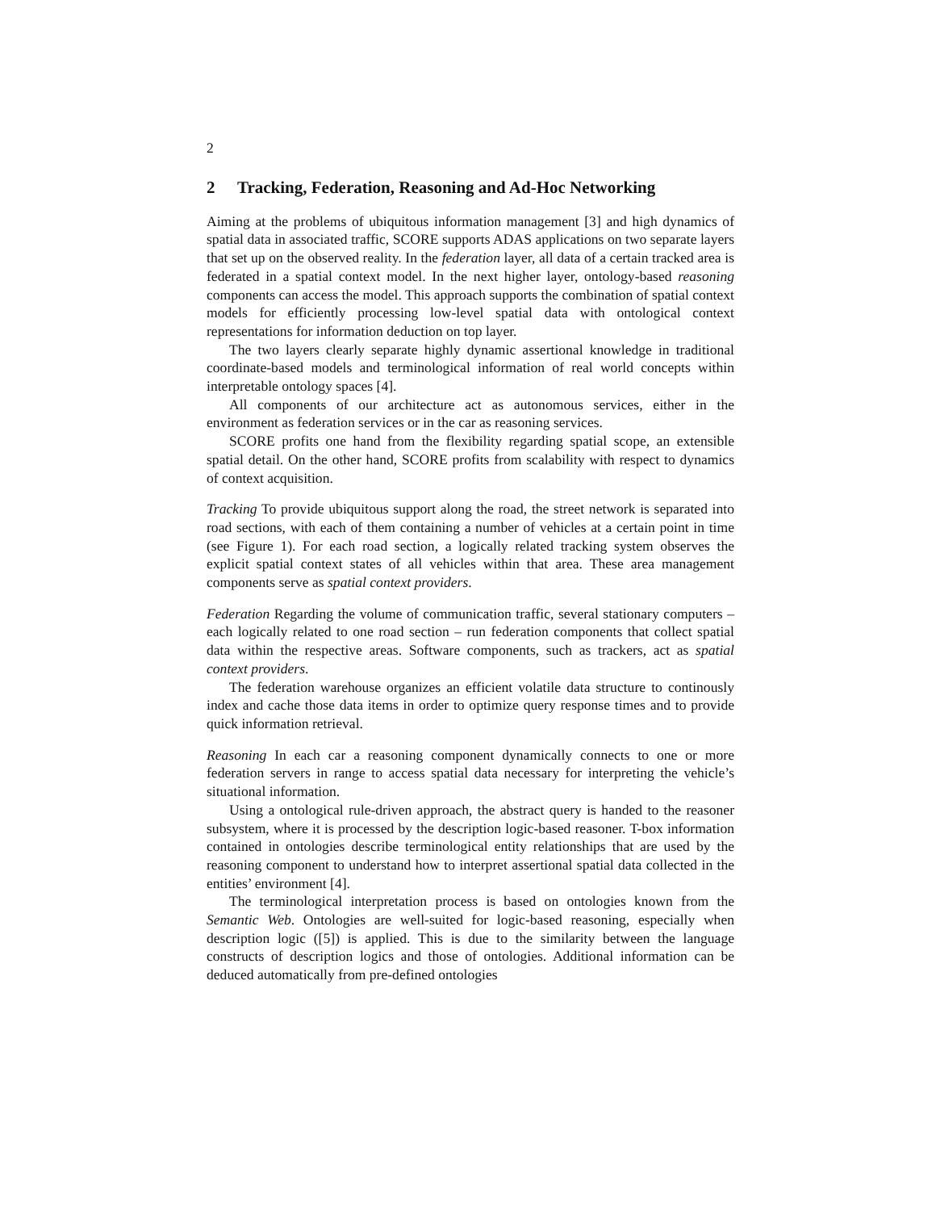2
2 Tracking, Federation, Reasoning and Ad-Hoc Networking
Aiming at the problems of ubiquitous information management [3] and high dynamics of spatial data in associated traffic, SCORE supports ADAS applications on two separate layers that set up on the observed reality. In the federation layer, all data of a certain tracked area is federated in a spatial context model. In the next higher layer, ontology-based reasoning components can access the model. This approach supports the combination of spatial context models for efficiently processing low-level spatial data with ontological context representations for information deduction on top layer.
The two layers clearly separate highly dynamic assertional knowledge in traditional coordinate-based models and terminological information of real world concepts within interpretable ontology spaces [4].
All components of our architecture act as autonomous services, either in the environment as federation services or in the car as reasoning services.
SCORE profits one hand from the flexibility regarding spatial scope, an extensible spatial detail. On the other hand, SCORE profits from scalability with respect to dynamics of context acquisition.
Tracking To provide ubiquitous support along the road, the street network is separated into road sections, with each of them containing a number of vehicles at a certain point in time (see Figure 1). For each road section, a logically related tracking system observes the explicit spatial context states of all vehicles within that area. These area management components serve as spatial context providers.
Federation Regarding the volume of communication traffic, several stationary computers – each logically related to one road section – run federation components that collect spatial data within the respective areas. Software components, such as trackers, act as spatial context providers.
The federation warehouse organizes an efficient volatile data structure to continously index and cache those data items in order to optimize query response times and to provide quick information retrieval.
Reasoning In each car a reasoning component dynamically connects to one or more federation servers in range to access spatial data necessary for interpreting the vehicle’s situational information.
Using a ontological rule-driven approach, the abstract query is handed to the reasoner subsystem, where it is processed by the description logic-based reasoner. T-box information contained in ontologies describe terminological entity relationships that are used by the reasoning component to understand how to interpret assertional spatial data collected in the entities’ environment [4].
The terminological interpretation process is based on ontologies known from the Semantic Web. Ontologies are well-suited for logic-based reasoning, especially when description logic ([5]) is applied. This is due to the similarity between the language constructs of description logics and those of ontologies. Additional information can be deduced automatically from pre-defined ontologies